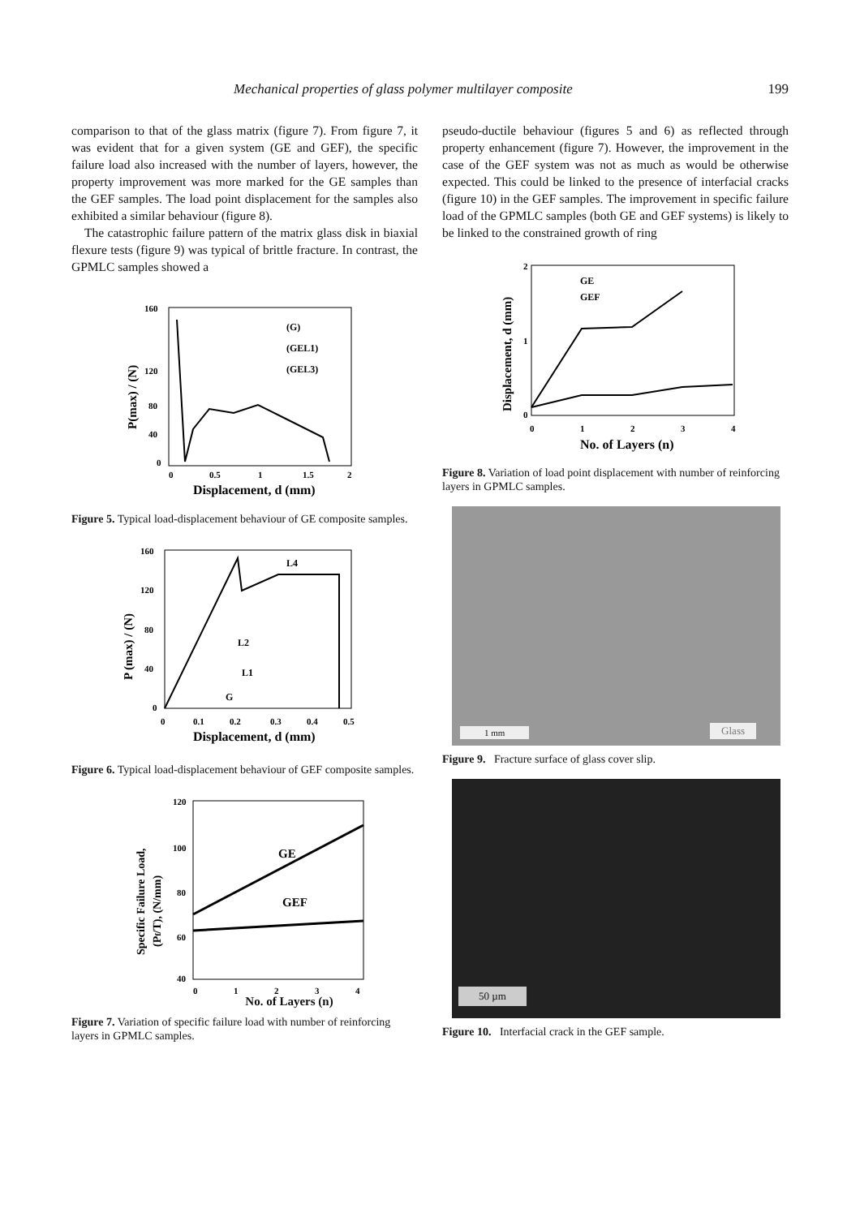Mechanical properties of glass polymer multilayer composite 199
comparison to that of the glass matrix (figure 7). From figure 7, it was evident that for a given system (GE and GEF), the specific failure load also increased with the number of layers, however, the property improvement was more marked for the GE samples than the GEF samples. The load point displacement for the samples also exhibited a similar behaviour (figure 8).
The catastrophic failure pattern of the matrix glass disk in biaxial flexure tests (figure 9) was typical of brittle fracture. In contrast, the GPMLC samples showed a
160
120
80
40
0
0
0.5
1
1.5
2
Displacement, d (mm)
P(max) / (N)
(G)
(GEL1)
(GEL3)
Figure 5. Typical load-displacement behaviour of GE composite samples.
160
120
80
40
0
0
0.1
0.2
0.3
0.4
0.5
Displacement, d (mm)
P (max) / (N)
L4
L2
L1
G
Figure 6. Typical load-displacement behaviour of GEF composite samples.
120
100
80
60
40
0
1
2
3
4
GE
GEF
Specific Failure Load,
(Pf/T), (N/mm)
No. of Layers (n)
Figure 7. Variation of specific failure load with number of reinforcing layers in GPMLC samples.
pseudo-ductile behaviour (figures 5 and 6) as reflected through property enhancement (figure 7). However, the improvement in the case of the GEF system was not as much as would be otherwise expected. This could be linked to the presence of interfacial cracks (figure 10) in the GEF samples. The improvement in specific failure load of the GPMLC samples (both GE and GEF systems) is likely to be linked to the constrained growth of ring
2
1
0
0
1
2
3
4
No. of Layers (n)
Displacement, d (mm)
GE
GEF
Figure 8. Variation of load point displacement with number of reinforcing layers in GPMLC samples.
1 mm Glass
Figure 9. Fracture surface of glass cover slip.
50 µm
Figure 10. Interfacial crack in the GEF sample.